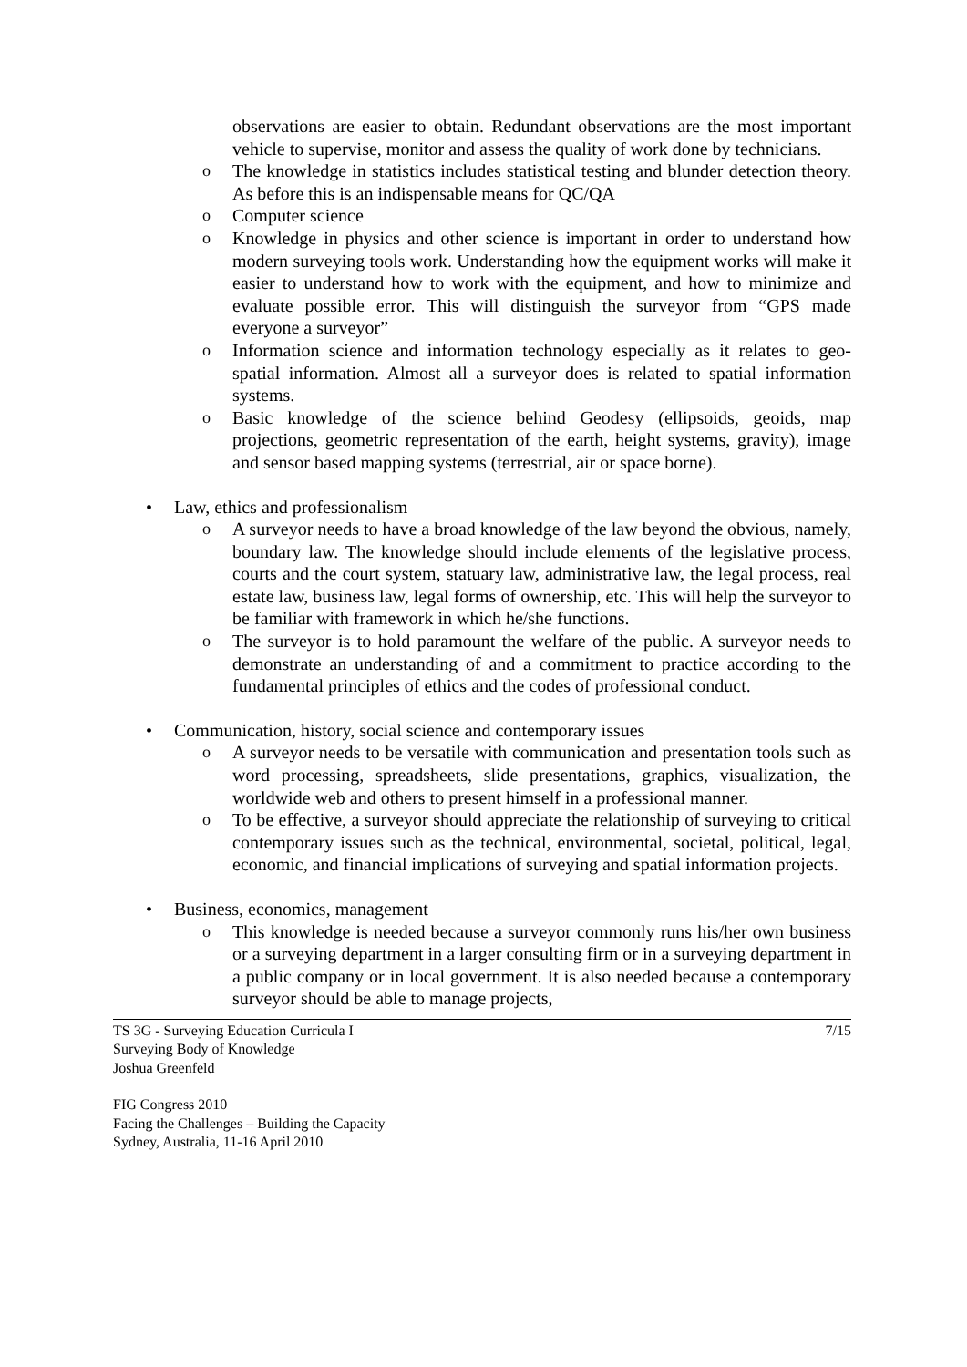observations are easier to obtain. Redundant observations are the most important vehicle to supervise, monitor and assess the quality of work done by technicians.
o The knowledge in statistics includes statistical testing and blunder detection theory. As before this is an indispensable means for QC/QA
o Computer science
o Knowledge in physics and other science is important in order to understand how modern surveying tools work. Understanding how the equipment works will make it easier to understand how to work with the equipment, and how to minimize and evaluate possible error. This will distinguish the surveyor from “GPS made everyone a surveyor”
o Information science and information technology especially as it relates to geo-spatial information. Almost all a surveyor does is related to spatial information systems.
o Basic knowledge of the science behind Geodesy (ellipsoids, geoids, map projections, geometric representation of the earth, height systems, gravity), image and sensor based mapping systems (terrestrial, air or space borne).
• Law, ethics and professionalism
o A surveyor needs to have a broad knowledge of the law beyond the obvious, namely, boundary law. The knowledge should include elements of the legislative process, courts and the court system, statuary law, administrative law, the legal process, real estate law, business law, legal forms of ownership, etc. This will help the surveyor to be familiar with framework in which he/she functions.
o The surveyor is to hold paramount the welfare of the public. A surveyor needs to demonstrate an understanding of and a commitment to practice according to the fundamental principles of ethics and the codes of professional conduct.
• Communication, history, social science and contemporary issues
o A surveyor needs to be versatile with communication and presentation tools such as word processing, spreadsheets, slide presentations, graphics, visualization, the worldwide web and others to present himself in a professional manner.
o To be effective, a surveyor should appreciate the relationship of surveying to critical contemporary issues such as the technical, environmental, societal, political, legal, economic, and financial implications of surveying and spatial information projects.
• Business, economics, management
o This knowledge is needed because a surveyor commonly runs his/her own business or a surveying department in a larger consulting firm or in a surveying department in a public company or in local government. It is also needed because a contemporary surveyor should be able to manage projects,
TS 3G - Surveying Education Curricula I 7/15
Surveying Body of Knowledge
Joshua Greenfeld
FIG Congress 2010
Facing the Challenges – Building the Capacity
Sydney, Australia, 11-16 April 2010